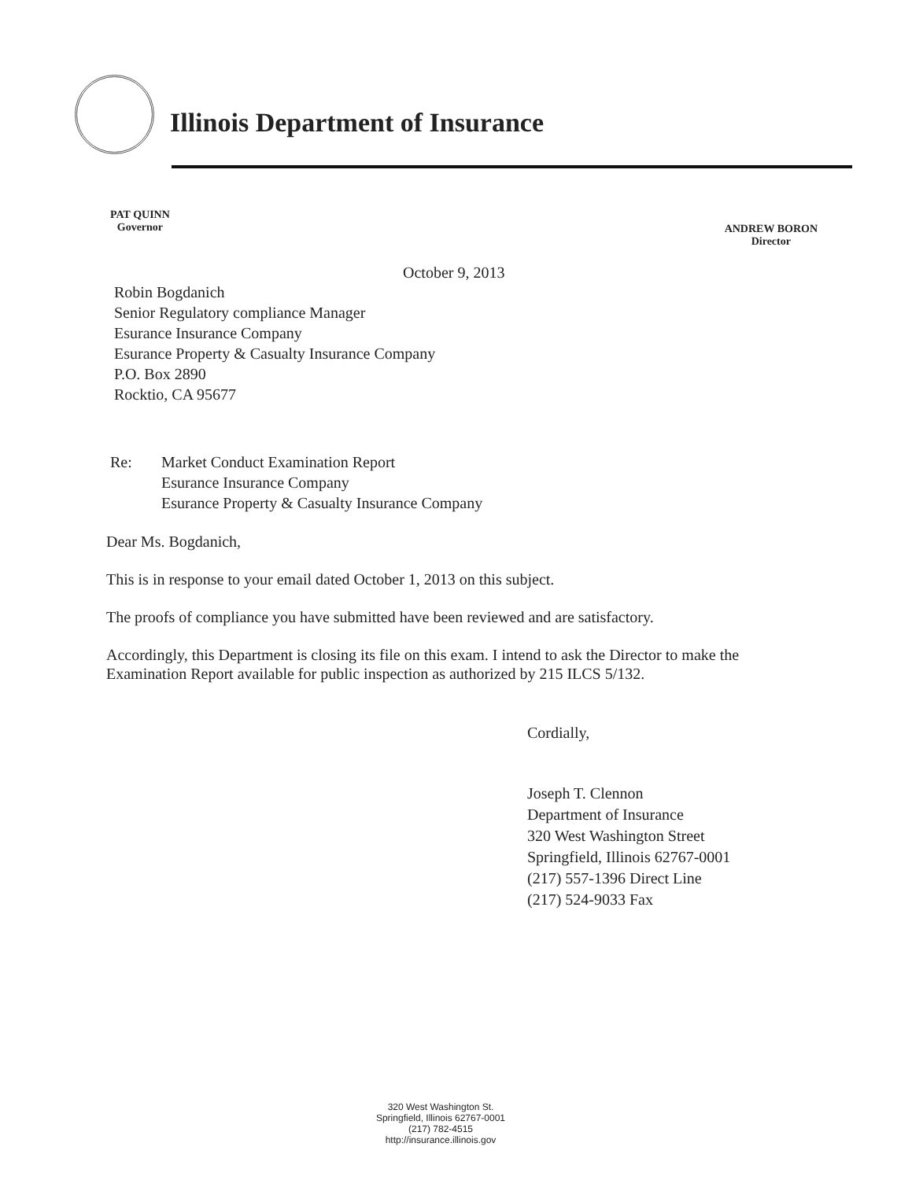Illinois Department of Insurance
PAT QUINN
Governor
ANDREW BORON
Director
October 9, 2013
Robin Bogdanich
Senior Regulatory compliance Manager
Esurance Insurance Company
Esurance Property & Casualty Insurance Company
P.O. Box 2890
Rocktio, CA 95677
Re: Market Conduct Examination Report
Esurance Insurance Company
Esurance Property & Casualty Insurance Company
Dear Ms. Bogdanich,
This is in response to your email dated October 1, 2013 on this subject.
The proofs of compliance you have submitted have been reviewed and are satisfactory.
Accordingly, this Department is closing its file on this exam. I intend to ask the Director to make the Examination Report available for public inspection as authorized by 215 ILCS 5/132.
Cordially,
Joseph T. Clennon
Department of Insurance
320 West Washington Street
Springfield, Illinois 62767-0001
(217) 557-1396 Direct Line
(217) 524-9033 Fax
320 West Washington St.
Springfield, Illinois 62767-0001
(217) 782-4515
http://insurance.illinois.gov